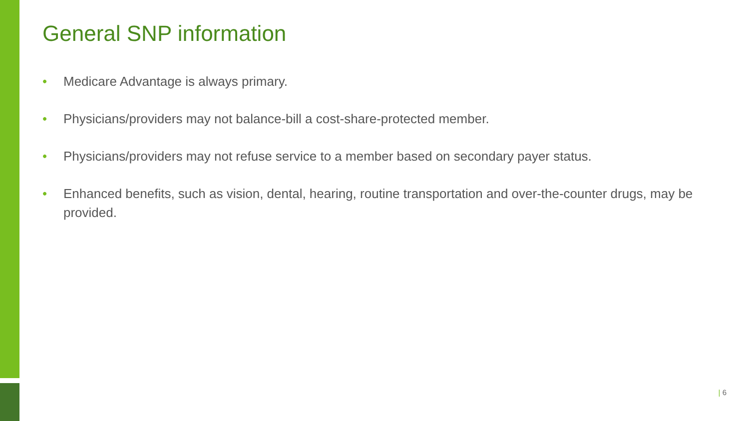General SNP information
• Medicare Advantage is always primary.
• Physicians/providers may not balance-bill a cost-share-protected member.
• Physicians/providers may not refuse service to a member based on secondary payer status.
• Enhanced benefits, such as vision, dental, hearing, routine transportation and over-the-counter drugs, may be provided.
| 6